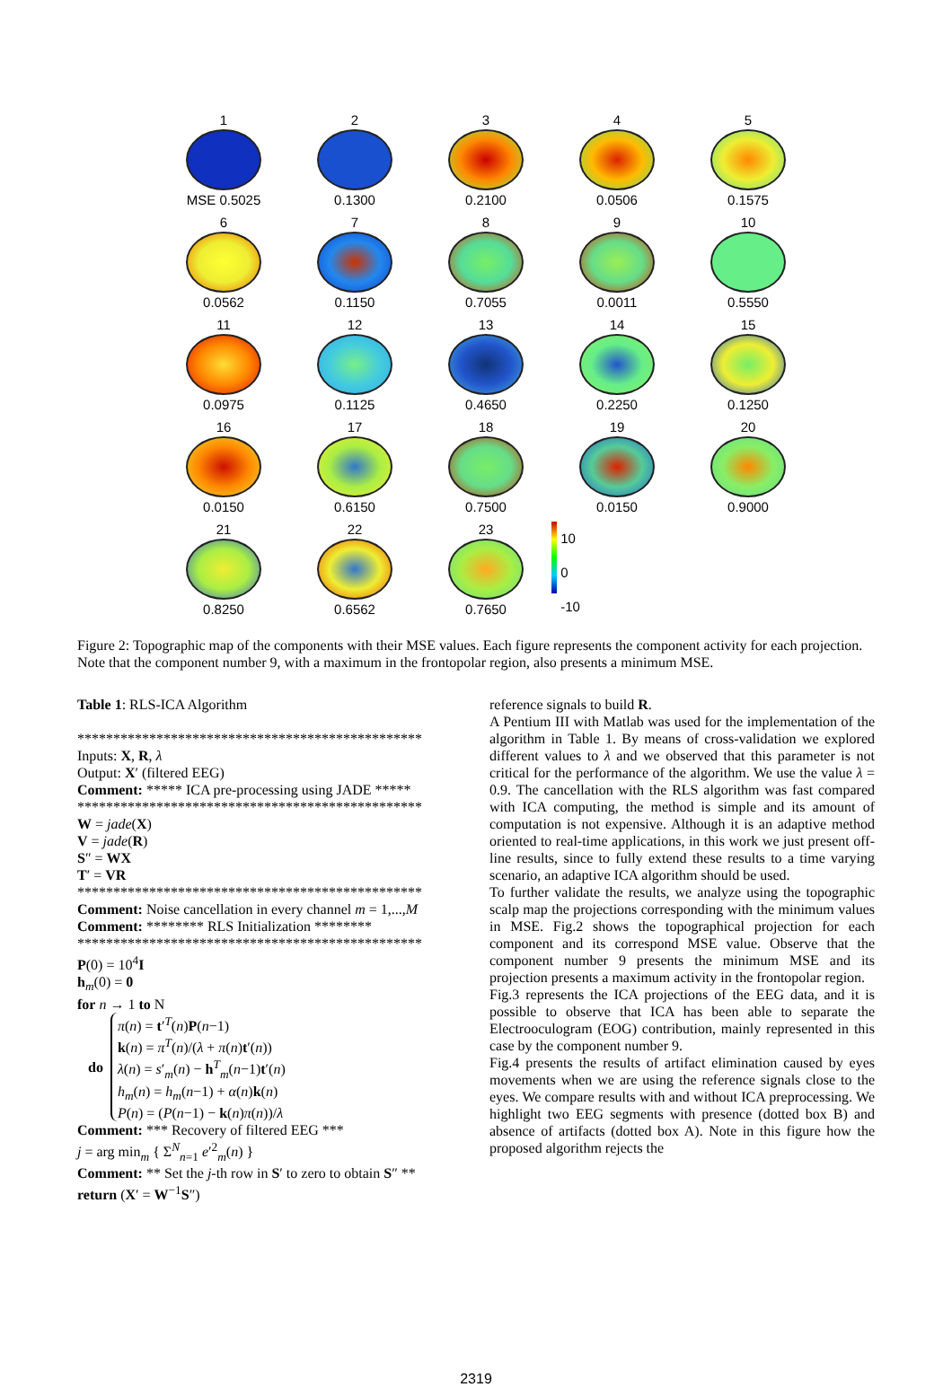1
MSE 0.5025
2
0.1300
3
0.2100
4
0.0506
5
0.1575
6
0.0562
7
0.1150
8
0.7055
9
0.0011
10
0.5550
11
0.0975
12
0.1125
13
0.4650
14
0.2250
15
0.1250
16
0.0150
17
0.6150
18
0.7500
19
0.0150
20
0.9000
21
0.8250
22
0.6562
23
0.7650
10
0
-10
Figure 2: Topographic map of the components with their MSE values. Each figure represents the component activity for each projection. Note that the component number 9, with a maximum in the frontopolar region, also presents a minimum MSE.
Table 1: RLS-ICA Algorithm
************************************************
Inputs: X, R, λ
Output: X′ (filtered EEG)
Comment: ***** ICA pre-processing using JADE *****
************************************************
W = jade(X)
V = jade(R)
S″ = WX
T′ = VR
************************************************
Comment: Noise cancellation in every channel m = 1,...,M
Comment: ******** RLS Initialization ********
************************************************
P(0) = 10<sup>4</sup>I
h<sub>m</sub>(0) = 0
for n → 1 to N
do
π(n) = t′<sup>T</sup>(n)P(n−1)
k(n) = π<sup>T</sup>(n)/(λ + π(n)t′(n))
λ(n) = s′<sub>m</sub>(n) − h<sup>T</sup><sub>m</sub>(n−1)t′(n)
h<sub>m</sub>(n) = h<sub>m</sub>(n−1) + α(n)k(n)
P(n) = (P(n−1) − k(n)π(n))/λ
Comment: *** Recovery of filtered EEG ***
j = arg min<sub>m</sub> { Σ<sup>N</sup><sub>n=1</sub> e′<sup>2</sup><sub>m</sub>(n) }
Comment: ** Set the j-th row in S′ to zero to obtain S″ **
return (X′ = W<sup>−1</sup>S″)
reference signals to build R.
A Pentium III with Matlab was used for the implementation of the algorithm in Table 1. By means of cross-validation we explored different values to λ and we observed that this parameter is not critical for the performance of the algorithm. We use the value λ = 0.9. The cancellation with the RLS algorithm was fast compared with ICA computing, the method is simple and its amount of computation is not expensive. Although it is an adaptive method oriented to real-time applications, in this work we just present off-line results, since to fully extend these results to a time varying scenario, an adaptive ICA algorithm should be used.
To further validate the results, we analyze using the topographic scalp map the projections corresponding with the minimum values in MSE. Fig.2 shows the topographical projection for each component and its correspond MSE value. Observe that the component number 9 presents the minimum MSE and its projection presents a maximum activity in the frontopolar region.
Fig.3 represents the ICA projections of the EEG data, and it is possible to observe that ICA has been able to separate the Electrooculogram (EOG) contribution, mainly represented in this case by the component number 9.
Fig.4 presents the results of artifact elimination caused by eyes movements when we are using the reference signals close to the eyes. We compare results with and without ICA preprocessing. We highlight two EEG segments with presence (dotted box B) and absence of artifacts (dotted box A). Note in this figure how the proposed algorithm rejects the
2319